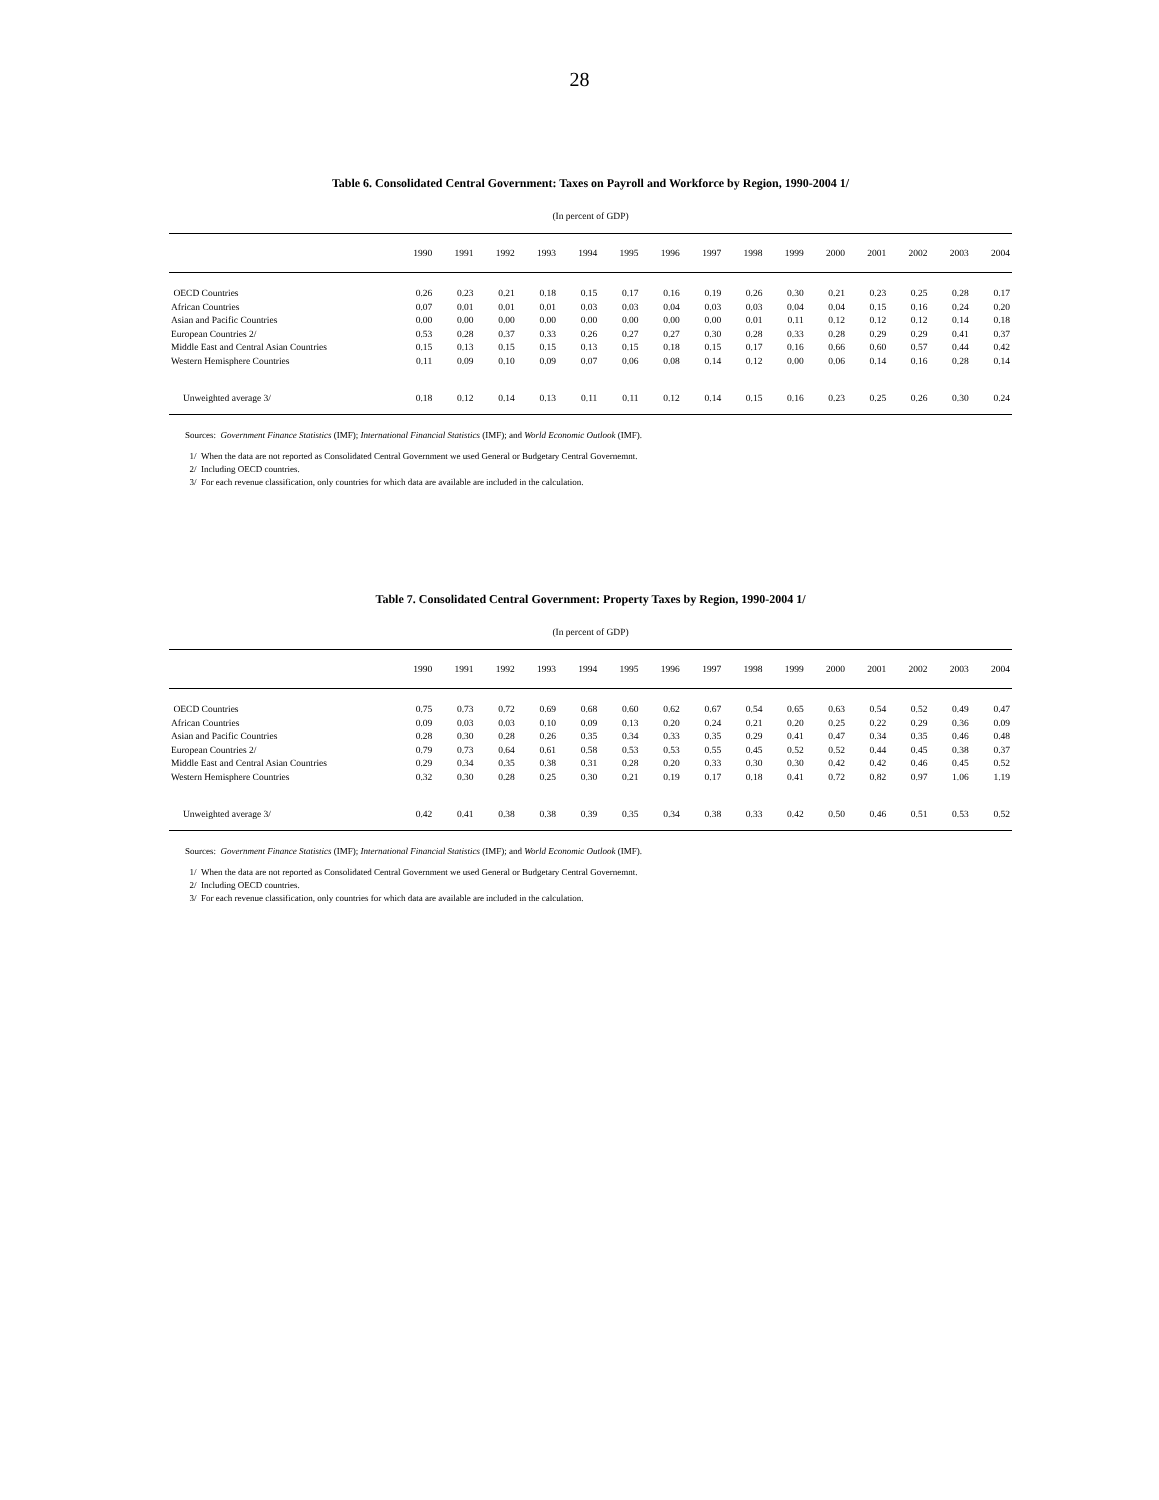28
Table 6. Consolidated Central Government: Taxes on Payroll and Workforce by Region, 1990-2004 1/
(In percent of GDP)
| | 1990 | 1991 | 1992 | 1993 | 1994 | 1995 | 1996 | 1997 | 1998 | 1999 | 2000 | 2001 | 2002 | 2003 | 2004 |
| --- | --- | --- | --- | --- | --- | --- | --- | --- | --- | --- | --- | --- | --- | --- | --- |
| OECD Countries | 0.26 | 0.23 | 0.21 | 0.18 | 0.15 | 0.17 | 0.16 | 0.19 | 0.26 | 0.30 | 0.21 | 0.23 | 0.25 | 0.28 | 0.17 |
| African Countries | 0.07 | 0.01 | 0.01 | 0.01 | 0.03 | 0.03 | 0.04 | 0.03 | 0.03 | 0.04 | 0.04 | 0.15 | 0.16 | 0.24 | 0.20 |
| Asian and Pacific Countries | 0.00 | 0.00 | 0.00 | 0.00 | 0.00 | 0.00 | 0.00 | 0.00 | 0.01 | 0.11 | 0.12 | 0.12 | 0.12 | 0.14 | 0.18 |
| European Countries 2/ | 0.53 | 0.28 | 0.37 | 0.33 | 0.26 | 0.27 | 0.27 | 0.30 | 0.28 | 0.33 | 0.28 | 0.29 | 0.29 | 0.41 | 0.37 |
| Middle East and Central Asian Countries | 0.15 | 0.13 | 0.15 | 0.15 | 0.13 | 0.15 | 0.18 | 0.15 | 0.17 | 0.16 | 0.66 | 0.60 | 0.57 | 0.44 | 0.42 |
| Western Hemisphere Countries | 0.11 | 0.09 | 0.10 | 0.09 | 0.07 | 0.06 | 0.08 | 0.14 | 0.12 | 0.00 | 0.06 | 0.14 | 0.16 | 0.28 | 0.14 |
| Unweighted average 3/ | 0.18 | 0.12 | 0.14 | 0.13 | 0.11 | 0.11 | 0.12 | 0.14 | 0.15 | 0.16 | 0.23 | 0.25 | 0.26 | 0.30 | 0.24 |
Sources: Government Finance Statistics (IMF); International Financial Statistics (IMF); and World Economic Outlook (IMF).
1/ When the data are not reported as Consolidated Central Government we used General or Budgetary Central Governemnt.
2/ Including OECD countries.
3/ For each revenue classification, only countries for which data are available are included in the calculation.
Table 7. Consolidated Central Government: Property Taxes by Region, 1990-2004 1/
(In percent of GDP)
| | 1990 | 1991 | 1992 | 1993 | 1994 | 1995 | 1996 | 1997 | 1998 | 1999 | 2000 | 2001 | 2002 | 2003 | 2004 |
| --- | --- | --- | --- | --- | --- | --- | --- | --- | --- | --- | --- | --- | --- | --- | --- |
| OECD Countries | 0.75 | 0.73 | 0.72 | 0.69 | 0.68 | 0.60 | 0.62 | 0.67 | 0.54 | 0.65 | 0.63 | 0.54 | 0.52 | 0.49 | 0.47 |
| African Countries | 0.09 | 0.03 | 0.03 | 0.10 | 0.09 | 0.13 | 0.20 | 0.24 | 0.21 | 0.20 | 0.25 | 0.22 | 0.29 | 0.36 | 0.09 |
| Asian and Pacific Countries | 0.28 | 0.30 | 0.28 | 0.26 | 0.35 | 0.34 | 0.33 | 0.35 | 0.29 | 0.41 | 0.47 | 0.34 | 0.35 | 0.46 | 0.48 |
| European Countries 2/ | 0.79 | 0.73 | 0.64 | 0.61 | 0.58 | 0.53 | 0.53 | 0.55 | 0.45 | 0.52 | 0.52 | 0.44 | 0.45 | 0.38 | 0.37 |
| Middle East and Central Asian Countries | 0.29 | 0.34 | 0.35 | 0.38 | 0.31 | 0.28 | 0.20 | 0.33 | 0.30 | 0.30 | 0.42 | 0.42 | 0.46 | 0.45 | 0.52 |
| Western Hemisphere Countries | 0.32 | 0.30 | 0.28 | 0.25 | 0.30 | 0.21 | 0.19 | 0.17 | 0.18 | 0.41 | 0.72 | 0.82 | 0.97 | 1.06 | 1.19 |
| Unweighted average 3/ | 0.42 | 0.41 | 0.38 | 0.38 | 0.39 | 0.35 | 0.34 | 0.38 | 0.33 | 0.42 | 0.50 | 0.46 | 0.51 | 0.53 | 0.52 |
Sources: Government Finance Statistics (IMF); International Financial Statistics (IMF); and World Economic Outlook (IMF).
1/ When the data are not reported as Consolidated Central Government we used General or Budgetary Central Governemnt.
2/ Including OECD countries.
3/ For each revenue classification, only countries for which data are available are included in the calculation.